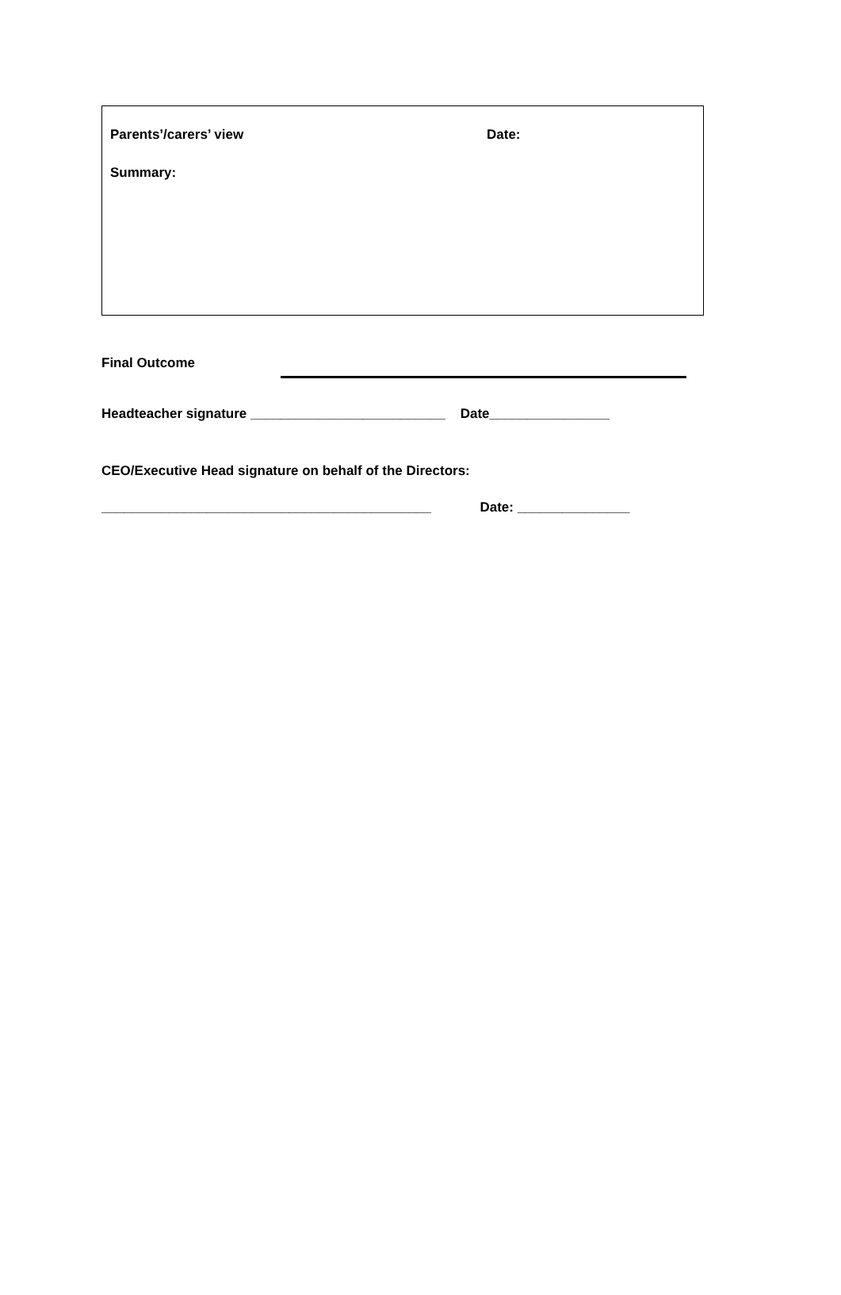Parents’/carers’ view Date:
Summary:
Final Outcome
Headteacher signature __________________________ Date________________
CEO/Executive Head signature on behalf of the Directors:
____________________________________________ Date: _______________